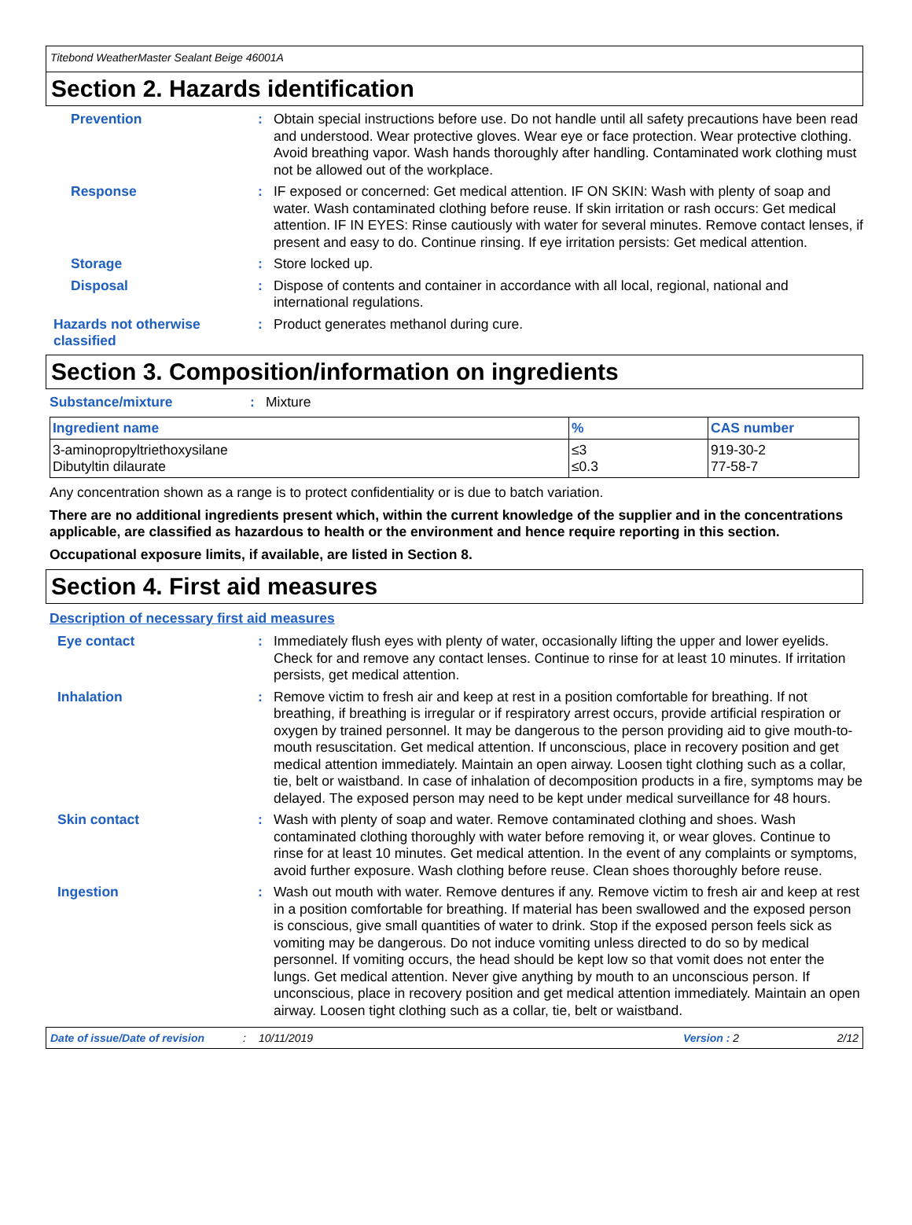Titebond WeatherMaster Sealant Beige 46001A
Section 2. Hazards identification
Prevention : Obtain special instructions before use. Do not handle until all safety precautions have been read and understood. Wear protective gloves. Wear eye or face protection. Wear protective clothing. Avoid breathing vapor. Wash hands thoroughly after handling. Contaminated work clothing must not be allowed out of the workplace.
Response : IF exposed or concerned: Get medical attention. IF ON SKIN: Wash with plenty of soap and water. Wash contaminated clothing before reuse. If skin irritation or rash occurs: Get medical attention. IF IN EYES: Rinse cautiously with water for several minutes. Remove contact lenses, if present and easy to do. Continue rinsing. If eye irritation persists: Get medical attention.
Storage : Store locked up.
Disposal : Dispose of contents and container in accordance with all local, regional, national and international regulations.
Hazards not otherwise classified
: Product generates methanol during cure.
Section 3. Composition/information on ingredients
Substance/mixture : Mixture
| Ingredient name | % | CAS number |
| --- | --- | --- |
| 3-aminopropyltriethoxysilane Dibutyltin dilaurate | ≤3 ≤0.3 | 919-30-2 77-58-7 |
Any concentration shown as a range is to protect confidentiality or is due to batch variation.
There are no additional ingredients present which, within the current knowledge of the supplier and in the concentrations applicable, are classified as hazardous to health or the environment and hence require reporting in this section.
Occupational exposure limits, if available, are listed in Section 8.
Section 4. First aid measures
Description of necessary first aid measures
Eye contact : Immediately flush eyes with plenty of water, occasionally lifting the upper and lower eyelids. Check for and remove any contact lenses. Continue to rinse for at least 10 minutes. If irritation persists, get medical attention.
Inhalation : Remove victim to fresh air and keep at rest in a position comfortable for breathing. If not breathing, if breathing is irregular or if respiratory arrest occurs, provide artificial respiration or oxygen by trained personnel. It may be dangerous to the person providing aid to give mouth-to-mouth resuscitation. Get medical attention. If unconscious, place in recovery position and get medical attention immediately. Maintain an open airway. Loosen tight clothing such as a collar, tie, belt or waistband. In case of inhalation of decomposition products in a fire, symptoms may be delayed. The exposed person may need to be kept under medical surveillance for 48 hours.
Skin contact : Wash with plenty of soap and water. Remove contaminated clothing and shoes. Wash contaminated clothing thoroughly with water before removing it, or wear gloves. Continue to rinse for at least 10 minutes. Get medical attention. In the event of any complaints or symptoms, avoid further exposure. Wash clothing before reuse. Clean shoes thoroughly before reuse.
Ingestion : Wash out mouth with water. Remove dentures if any. Remove victim to fresh air and keep at rest in a position comfortable for breathing. If material has been swallowed and the exposed person is conscious, give small quantities of water to drink. Stop if the exposed person feels sick as vomiting may be dangerous. Do not induce vomiting unless directed to do so by medical personnel. If vomiting occurs, the head should be kept low so that vomit does not enter the lungs. Get medical attention. Never give anything by mouth to an unconscious person. If unconscious, place in recovery position and get medical attention immediately. Maintain an open airway. Loosen tight clothing such as a collar, tie, belt or waistband.
Date of issue/Date of revision: 10/11/2019 Version : 2 2/12